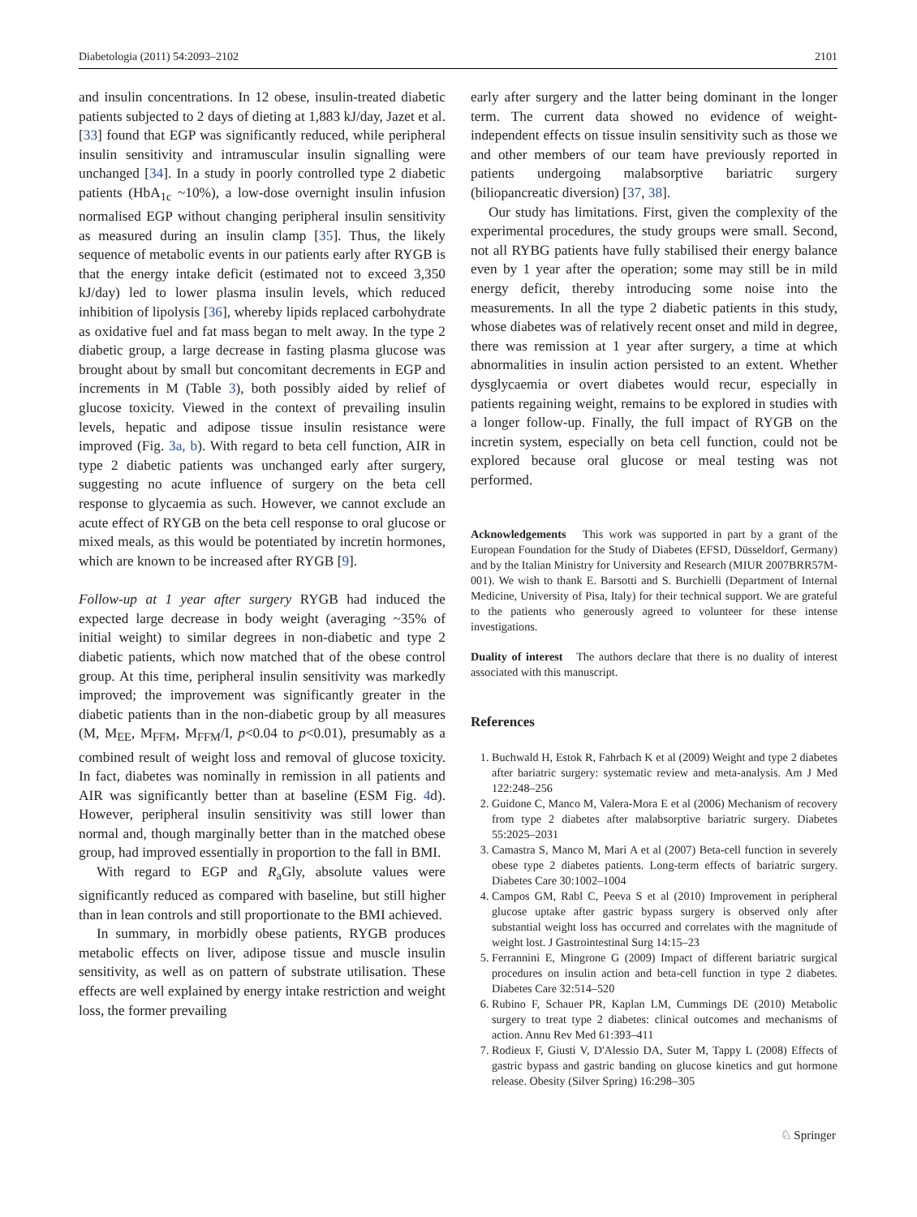Diabetologia (2011) 54:2093–2102 2101
and insulin concentrations. In 12 obese, insulin-treated diabetic patients subjected to 2 days of dieting at 1,883 kJ/day, Jazet et al. [33] found that EGP was significantly reduced, while peripheral insulin sensitivity and intramuscular insulin signalling were unchanged [34]. In a study in poorly controlled type 2 diabetic patients (HbA<sub>1c</sub> ~10%), a low-dose overnight insulin infusion normalised EGP without changing peripheral insulin sensitivity as measured during an insulin clamp [35]. Thus, the likely sequence of metabolic events in our patients early after RYGB is that the energy intake deficit (estimated not to exceed 3,350 kJ/day) led to lower plasma insulin levels, which reduced inhibition of lipolysis [36], whereby lipids replaced carbohydrate as oxidative fuel and fat mass began to melt away. In the type 2 diabetic group, a large decrease in fasting plasma glucose was brought about by small but concomitant decrements in EGP and increments in M (Table 3), both possibly aided by relief of glucose toxicity. Viewed in the context of prevailing insulin levels, hepatic and adipose tissue insulin resistance were improved (Fig. 3a, b). With regard to beta cell function, AIR in type 2 diabetic patients was unchanged early after surgery, suggesting no acute influence of surgery on the beta cell response to glycaemia as such. However, we cannot exclude an acute effect of RYGB on the beta cell response to oral glucose or mixed meals, as this would be potentiated by incretin hormones, which are known to be increased after RYGB [9].
Follow-up at 1 year after surgery RYGB had induced the expected large decrease in body weight (averaging ~35% of initial weight) to similar degrees in non-diabetic and type 2 diabetic patients, which now matched that of the obese control group. At this time, peripheral insulin sensitivity was markedly improved; the improvement was significantly greater in the diabetic patients than in the non-diabetic group by all measures (M, M<sub>EE</sub>, M<sub>FFM</sub>, M<sub>FFM</sub>/I, p<0.04 to p<0.01), presumably as a combined result of weight loss and removal of glucose toxicity. In fact, diabetes was nominally in remission in all patients and AIR was significantly better than at baseline (ESM Fig. 4d). However, peripheral insulin sensitivity was still lower than normal and, though marginally better than in the matched obese group, had improved essentially in proportion to the fall in BMI.
With regard to EGP and R<sub>a</sub>Gly, absolute values were significantly reduced as compared with baseline, but still higher than in lean controls and still proportionate to the BMI achieved.
In summary, in morbidly obese patients, RYGB produces metabolic effects on liver, adipose tissue and muscle insulin sensitivity, as well as on pattern of substrate utilisation. These effects are well explained by energy intake restriction and weight loss, the former prevailing
early after surgery and the latter being dominant in the longer term. The current data showed no evidence of weight-independent effects on tissue insulin sensitivity such as those we and other members of our team have previously reported in patients undergoing malabsorptive bariatric surgery (biliopancreatic diversion) [37, 38].
Our study has limitations. First, given the complexity of the experimental procedures, the study groups were small. Second, not all RYBG patients have fully stabilised their energy balance even by 1 year after the operation; some may still be in mild energy deficit, thereby introducing some noise into the measurements. In all the type 2 diabetic patients in this study, whose diabetes was of relatively recent onset and mild in degree, there was remission at 1 year after surgery, a time at which abnormalities in insulin action persisted to an extent. Whether dysglycaemia or overt diabetes would recur, especially in patients regaining weight, remains to be explored in studies with a longer follow-up. Finally, the full impact of RYGB on the incretin system, especially on beta cell function, could not be explored because oral glucose or meal testing was not performed.
Acknowledgements This work was supported in part by a grant of the European Foundation for the Study of Diabetes (EFSD, Düsseldorf, Germany) and by the Italian Ministry for University and Research (MIUR 2007BRR57M-001). We wish to thank E. Barsotti and S. Burchielli (Department of Internal Medicine, University of Pisa, Italy) for their technical support. We are grateful to the patients who generously agreed to volunteer for these intense investigations.
Duality of interest The authors declare that there is no duality of interest associated with this manuscript.
References
1. Buchwald H, Estok R, Fahrbach K et al (2009) Weight and type 2 diabetes after bariatric surgery: systematic review and meta-analysis. Am J Med 122:248–256
2. Guidone C, Manco M, Valera-Mora E et al (2006) Mechanism of recovery from type 2 diabetes after malabsorptive bariatric surgery. Diabetes 55:2025–2031
3. Camastra S, Manco M, Mari A et al (2007) Beta-cell function in severely obese type 2 diabetes patients. Long-term effects of bariatric surgery. Diabetes Care 30:1002–1004
4. Campos GM, Rabl C, Peeva S et al (2010) Improvement in peripheral glucose uptake after gastric bypass surgery is observed only after substantial weight loss has occurred and correlates with the magnitude of weight lost. J Gastrointestinal Surg 14:15–23
5. Ferrannini E, Mingrone G (2009) Impact of different bariatric surgical procedures on insulin action and beta-cell function in type 2 diabetes. Diabetes Care 32:514–520
6. Rubino F, Schauer PR, Kaplan LM, Cummings DE (2010) Metabolic surgery to treat type 2 diabetes: clinical outcomes and mechanisms of action. Annu Rev Med 61:393–411
7. Rodieux F, Giusti V, D'Alessio DA, Suter M, Tappy L (2008) Effects of gastric bypass and gastric banding on glucose kinetics and gut hormone release. Obesity (Silver Spring) 16:298–305
♘ Springer